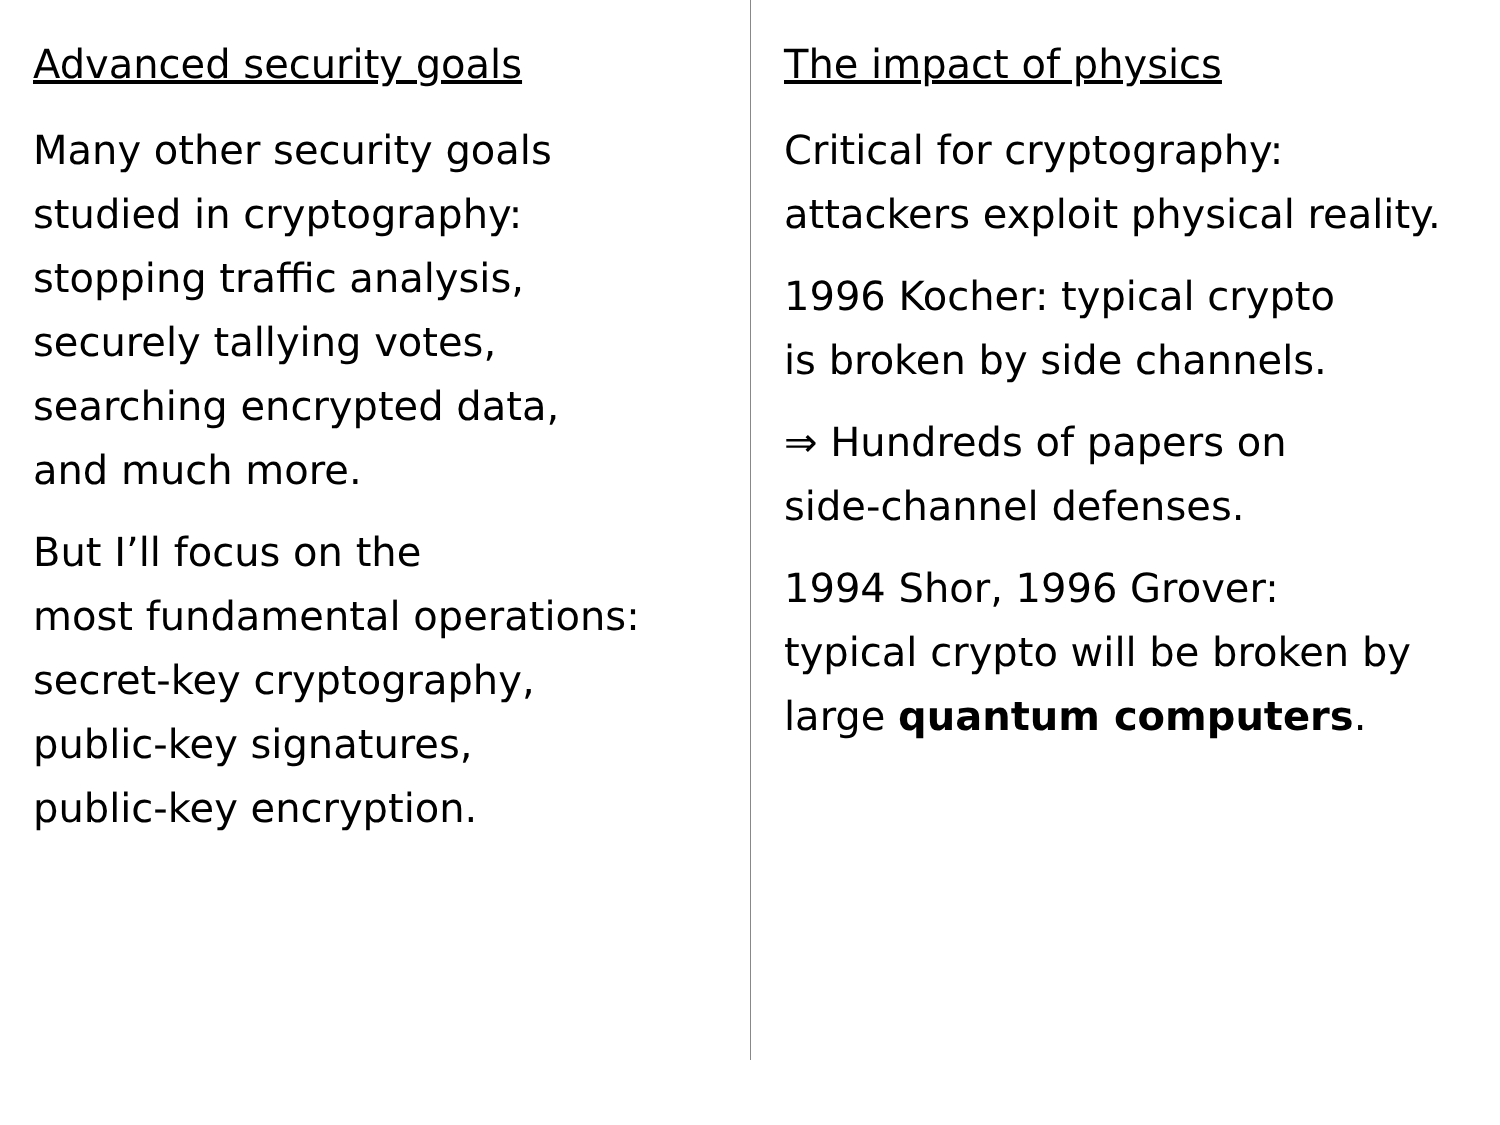Advanced security goals
Many other security goals
studied in cryptography:
stopping traffic analysis,
securely tallying votes,
searching encrypted data,
and much more.
But I’ll focus on the
most fundamental operations:
secret-key cryptography,
public-key signatures,
public-key encryption.
The impact of physics
Critical for cryptography:
attackers exploit physical reality.
1996 Kocher: typical crypto
is broken by side channels.
⇒ Hundreds of papers on
side-channel defenses.
1994 Shor, 1996 Grover:
typical crypto will be broken by
large quantum computers.